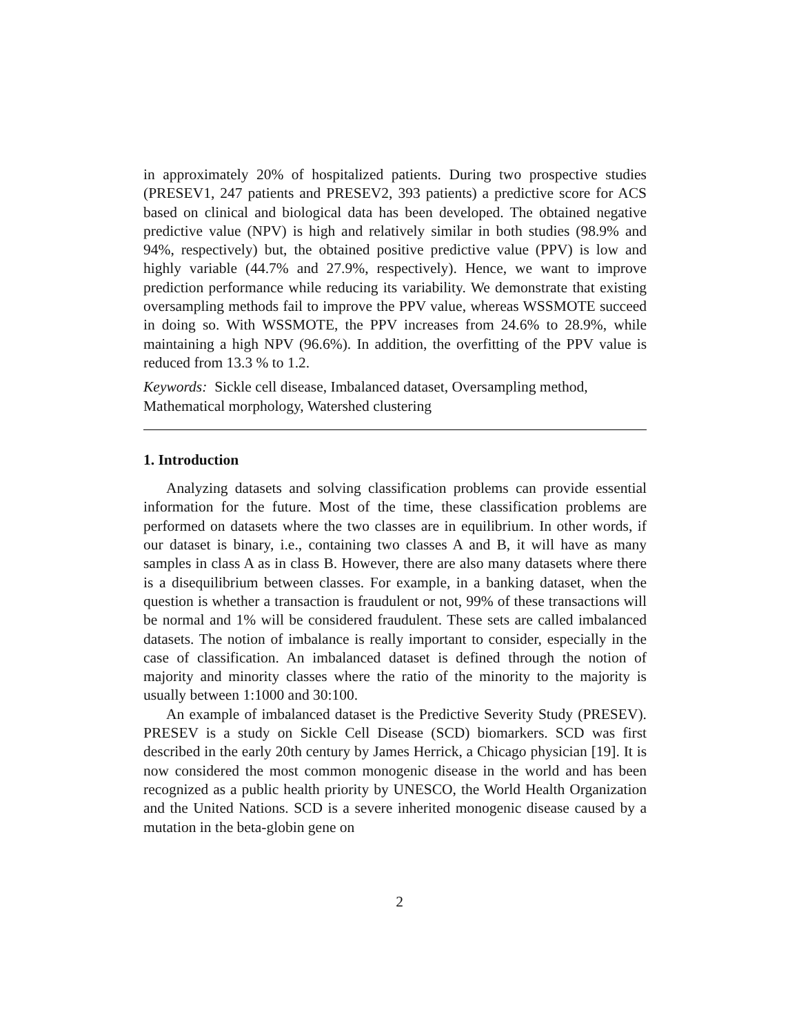in approximately 20% of hospitalized patients. During two prospective studies (PRESEV1, 247 patients and PRESEV2, 393 patients) a predictive score for ACS based on clinical and biological data has been developed. The obtained negative predictive value (NPV) is high and relatively similar in both studies (98.9% and 94%, respectively) but, the obtained positive predictive value (PPV) is low and highly variable (44.7% and 27.9%, respectively). Hence, we want to improve prediction performance while reducing its variability. We demonstrate that existing oversampling methods fail to improve the PPV value, whereas WSSMOTE succeed in doing so. With WSSMOTE, the PPV increases from 24.6% to 28.9%, while maintaining a high NPV (96.6%). In addition, the overfitting of the PPV value is reduced from 13.3 % to 1.2.
Keywords: Sickle cell disease, Imbalanced dataset, Oversampling method, Mathematical morphology, Watershed clustering
1. Introduction
Analyzing datasets and solving classification problems can provide essential information for the future. Most of the time, these classification problems are performed on datasets where the two classes are in equilibrium. In other words, if our dataset is binary, i.e., containing two classes A and B, it will have as many samples in class A as in class B. However, there are also many datasets where there is a disequilibrium between classes. For example, in a banking dataset, when the question is whether a transaction is fraudulent or not, 99% of these transactions will be normal and 1% will be considered fraudulent. These sets are called imbalanced datasets. The notion of imbalance is really important to consider, especially in the case of classification. An imbalanced dataset is defined through the notion of majority and minority classes where the ratio of the minority to the majority is usually between 1:1000 and 30:100.
An example of imbalanced dataset is the Predictive Severity Study (PRESEV). PRESEV is a study on Sickle Cell Disease (SCD) biomarkers. SCD was first described in the early 20th century by James Herrick, a Chicago physician [19]. It is now considered the most common monogenic disease in the world and has been recognized as a public health priority by UNESCO, the World Health Organization and the United Nations. SCD is a severe inherited monogenic disease caused by a mutation in the beta-globin gene on
2